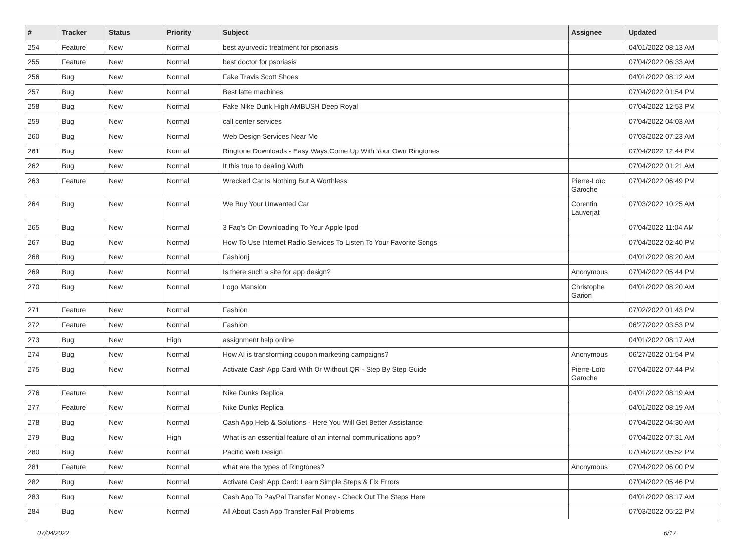| # | Tracker | Status | Priority | Subject | Assignee | Updated |
| --- | --- | --- | --- | --- | --- | --- |
| 254 | Feature | New | Normal | best ayurvedic treatment for psoriasis | | 04/01/2022 08:13 AM |
| 255 | Feature | New | Normal | best doctor for psoriasis | | 07/04/2022 06:33 AM |
| 256 | Bug | New | Normal | Fake Travis Scott Shoes | | 04/01/2022 08:12 AM |
| 257 | Bug | New | Normal | Best latte machines | | 07/04/2022 01:54 PM |
| 258 | Bug | New | Normal | Fake Nike Dunk High AMBUSH Deep Royal | | 07/04/2022 12:53 PM |
| 259 | Bug | New | Normal | call center services | | 07/04/2022 04:03 AM |
| 260 | Bug | New | Normal | Web Design Services Near Me | | 07/03/2022 07:23 AM |
| 261 | Bug | New | Normal | Ringtone Downloads - Easy Ways Come Up With Your Own Ringtones | | 07/04/2022 12:44 PM |
| 262 | Bug | New | Normal | It this true to dealing Wuth | | 07/04/2022 01:21 AM |
| 263 | Feature | New | Normal | Wrecked Car Is Nothing But A Worthless | Pierre-Loïc Garoche | 07/04/2022 06:49 PM |
| 264 | Bug | New | Normal | We Buy Your Unwanted Car | Corentin Lauverjat | 07/03/2022 10:25 AM |
| 265 | Bug | New | Normal | 3 Faq's On Downloading To Your Apple Ipod | | 07/04/2022 11:04 AM |
| 267 | Bug | New | Normal | How To Use Internet Radio Services To Listen To Your Favorite Songs | | 07/04/2022 02:40 PM |
| 268 | Bug | New | Normal | Fashionj | | 04/01/2022 08:20 AM |
| 269 | Bug | New | Normal | Is there such a site for app design? | Anonymous | 07/04/2022 05:44 PM |
| 270 | Bug | New | Normal | Logo Mansion | Christophe Garion | 04/01/2022 08:20 AM |
| 271 | Feature | New | Normal | Fashion | | 07/02/2022 01:43 PM |
| 272 | Feature | New | Normal | Fashion | | 06/27/2022 03:53 PM |
| 273 | Bug | New | High | assignment help online | | 04/01/2022 08:17 AM |
| 274 | Bug | New | Normal | How AI is transforming coupon marketing campaigns? | Anonymous | 06/27/2022 01:54 PM |
| 275 | Bug | New | Normal | Activate Cash App Card With Or Without QR - Step By Step Guide | Pierre-Loïc Garoche | 07/04/2022 07:44 PM |
| 276 | Feature | New | Normal | Nike Dunks Replica | | 04/01/2022 08:19 AM |
| 277 | Feature | New | Normal | Nike Dunks Replica | | 04/01/2022 08:19 AM |
| 278 | Bug | New | Normal | Cash App Help & Solutions - Here You Will Get Better Assistance | | 07/04/2022 04:30 AM |
| 279 | Bug | New | High | What is an essential feature of an internal communications app? | | 07/04/2022 07:31 AM |
| 280 | Bug | New | Normal | Pacific Web Design | | 07/04/2022 05:52 PM |
| 281 | Feature | New | Normal | what are the types of Ringtones? | Anonymous | 07/04/2022 06:00 PM |
| 282 | Bug | New | Normal | Activate Cash App Card: Learn Simple Steps & Fix Errors | | 07/04/2022 05:46 PM |
| 283 | Bug | New | Normal | Cash App To PayPal Transfer Money - Check Out The Steps Here | | 04/01/2022 08:17 AM |
| 284 | Bug | New | Normal | All About Cash App Transfer Fail Problems | | 07/03/2022 05:22 PM |
07/04/2022 6/17